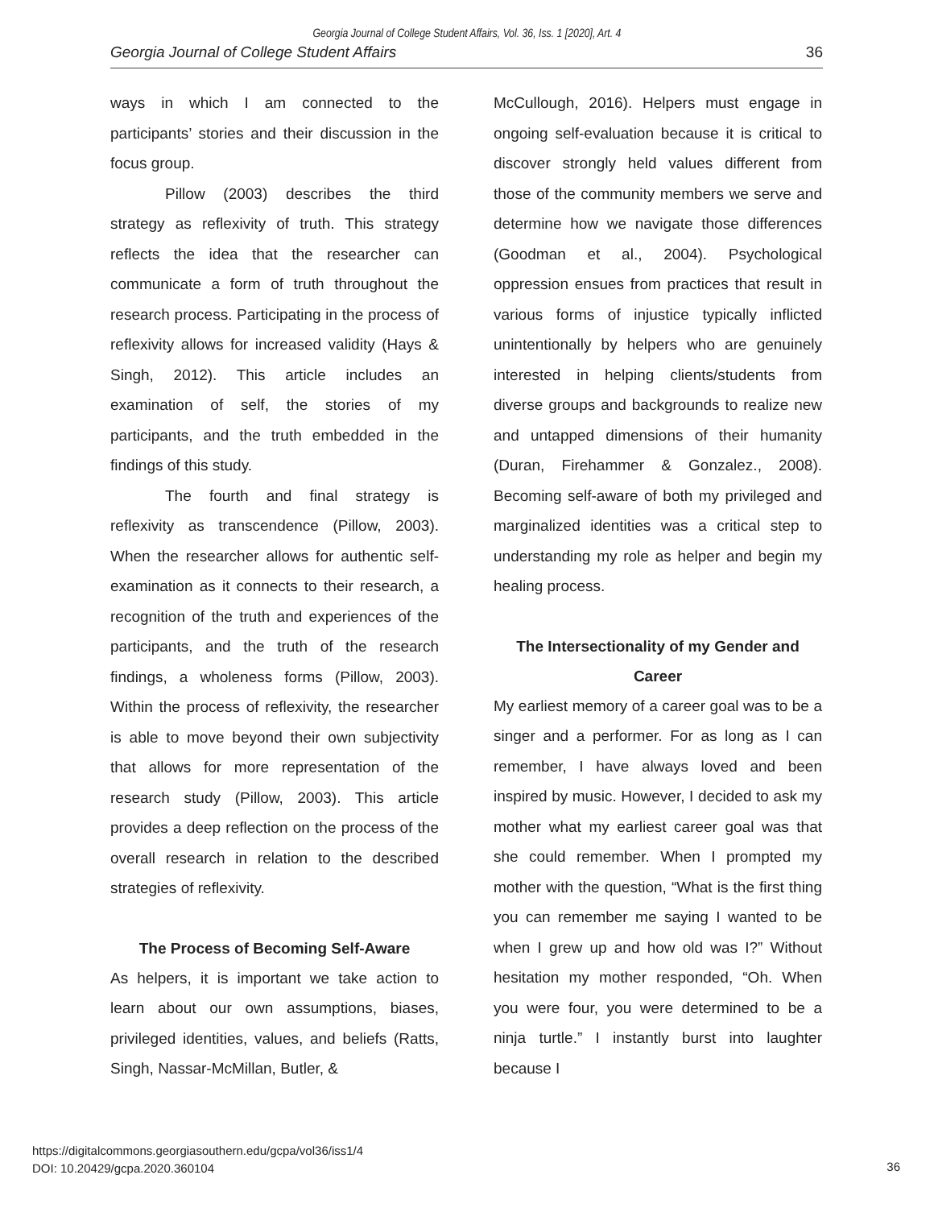Georgia Journal of College Student Affairs, Vol. 36, Iss. 1 [2020], Art. 4
Georgia Journal of College Student Affairs 36
ways in which I am connected to the participants’ stories and their discussion in the focus group.
Pillow (2003) describes the third strategy as reflexivity of truth. This strategy reflects the idea that the researcher can communicate a form of truth throughout the research process. Participating in the process of reflexivity allows for increased validity (Hays & Singh, 2012). This article includes an examination of self, the stories of my participants, and the truth embedded in the findings of this study.
The fourth and final strategy is reflexivity as transcendence (Pillow, 2003). When the researcher allows for authentic self-examination as it connects to their research, a recognition of the truth and experiences of the participants, and the truth of the research findings, a wholeness forms (Pillow, 2003). Within the process of reflexivity, the researcher is able to move beyond their own subjectivity that allows for more representation of the research study (Pillow, 2003). This article provides a deep reflection on the process of the overall research in relation to the described strategies of reflexivity.
The Process of Becoming Self-Aware
As helpers, it is important we take action to learn about our own assumptions, biases, privileged identities, values, and beliefs (Ratts, Singh, Nassar-McMillan, Butler, &
McCullough, 2016). Helpers must engage in ongoing self-evaluation because it is critical to discover strongly held values different from those of the community members we serve and determine how we navigate those differences (Goodman et al., 2004). Psychological oppression ensues from practices that result in various forms of injustice typically inflicted unintentionally by helpers who are genuinely interested in helping clients/students from diverse groups and backgrounds to realize new and untapped dimensions of their humanity (Duran, Firehammer & Gonzalez., 2008). Becoming self-aware of both my privileged and marginalized identities was a critical step to understanding my role as helper and begin my healing process.
The Intersectionality of my Gender and Career
My earliest memory of a career goal was to be a singer and a performer. For as long as I can remember, I have always loved and been inspired by music. However, I decided to ask my mother what my earliest career goal was that she could remember. When I prompted my mother with the question, “What is the first thing you can remember me saying I wanted to be when I grew up and how old was I?” Without hesitation my mother responded, “Oh. When you were four, you were determined to be a ninja turtle.” I instantly burst into laughter because I
https://digitalcommons.georgiasouthern.edu/gcpa/vol36/iss1/4
DOI: 10.20429/gcpa.2020.360104
36